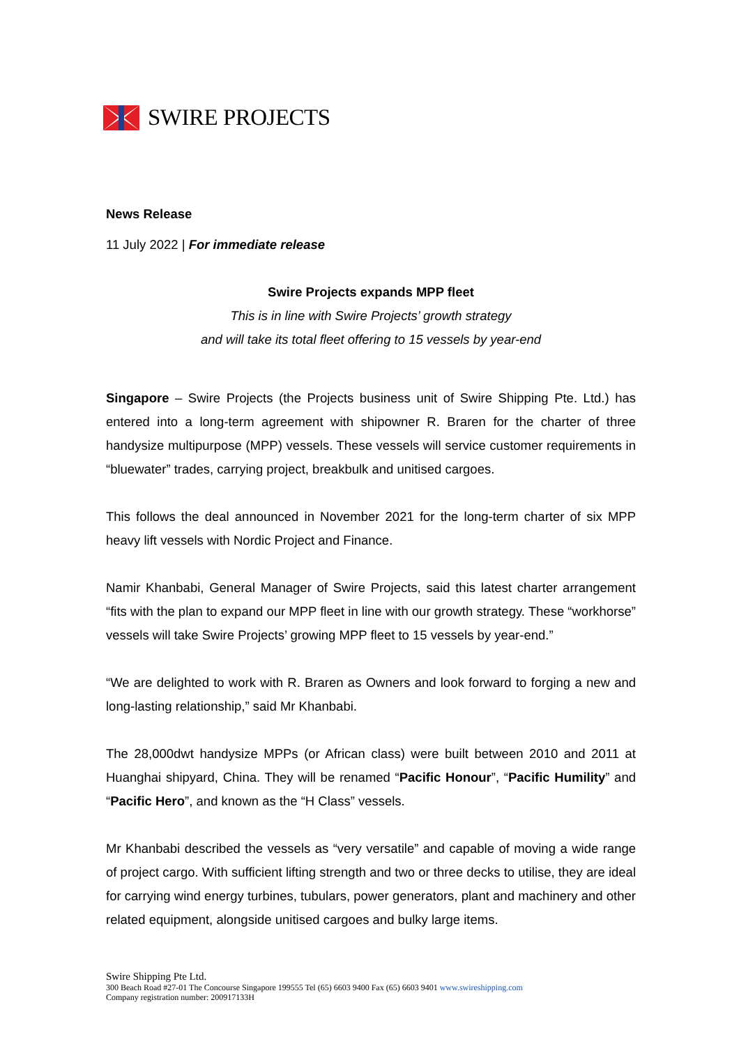SWIRE PROJECTS
News Release
11 July 2022 | For immediate release
Swire Projects expands MPP fleet
This is in line with Swire Projects’ growth strategy
and will take its total fleet offering to 15 vessels by year-end
Singapore – Swire Projects (the Projects business unit of Swire Shipping Pte. Ltd.) has entered into a long-term agreement with shipowner R. Braren for the charter of three handysize multipurpose (MPP) vessels. These vessels will service customer requirements in “bluewater” trades, carrying project, breakbulk and unitised cargoes.
This follows the deal announced in November 2021 for the long-term charter of six MPP heavy lift vessels with Nordic Project and Finance.
Namir Khanbabi, General Manager of Swire Projects, said this latest charter arrangement “fits with the plan to expand our MPP fleet in line with our growth strategy. These “workhorse” vessels will take Swire Projects’ growing MPP fleet to 15 vessels by year-end.”
“We are delighted to work with R. Braren as Owners and look forward to forging a new and long-lasting relationship,” said Mr Khanbabi.
The 28,000dwt handysize MPPs (or African class) were built between 2010 and 2011 at Huanghai shipyard, China. They will be renamed “Pacific Honour”, “Pacific Humility” and “Pacific Hero”, and known as the “H Class” vessels.
Mr Khanbabi described the vessels as “very versatile” and capable of moving a wide range of project cargo. With sufficient lifting strength and two or three decks to utilise, they are ideal for carrying wind energy turbines, tubulars, power generators, plant and machinery and other related equipment, alongside unitised cargoes and bulky large items.
Swire Shipping Pte Ltd.
300 Beach Road #27-01 The Concourse Singapore 199555 Tel (65) 6603 9400 Fax (65) 6603 9401 www.swireshipping.com
Company registration number: 200917133H